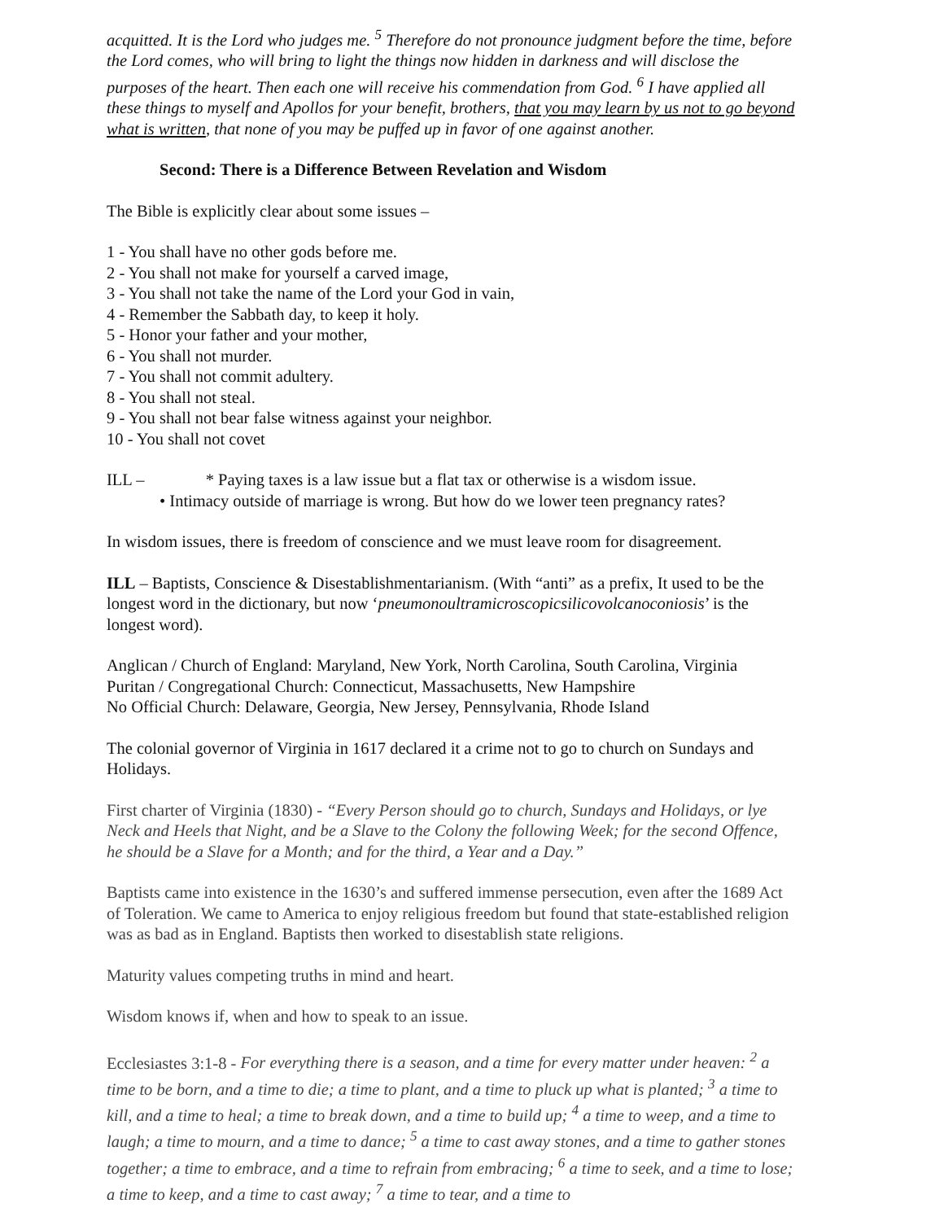acquitted. It is the Lord who judges me. <sup>5</sup> Therefore do not pronounce judgment before the time, before the Lord comes, who will bring to light the things now hidden in darkness and will disclose the purposes of the heart. Then each one will receive his commendation from God. <sup>6</sup> I have applied all these things to myself and Apollos for your benefit, brothers, that you may learn by us not to go beyond what is written, that none of you may be puffed up in favor of one against another.
Second: There is a Difference Between Revelation and Wisdom
The Bible is explicitly clear about some issues –
1 - You shall have no other gods before me.
2 - You shall not make for yourself a carved image,
3 - You shall not take the name of the Lord your God in vain,
4 - Remember the Sabbath day, to keep it holy.
5 - Honor your father and your mother,
6 - You shall not murder.
7 - You shall not commit adultery.
8 - You shall not steal.
9 - You shall not bear false witness against your neighbor.
10 - You shall not covet
ILL – * Paying taxes is a law issue but a flat tax or otherwise is a wisdom issue.
• Intimacy outside of marriage is wrong. But how do we lower teen pregnancy rates?
In wisdom issues, there is freedom of conscience and we must leave room for disagreement.
ILL – Baptists, Conscience & Disestablishmentarianism. (With “anti” as a prefix, It used to be the longest word in the dictionary, but now ‘pneumonoultramicroscopicsilicovolcanoconiosis’ is the longest word).
Anglican / Church of England: Maryland, New York, North Carolina, South Carolina, Virginia
Puritan / Congregational Church: Connecticut, Massachusetts, New Hampshire
No Official Church: Delaware, Georgia, New Jersey, Pennsylvania, Rhode Island
The colonial governor of Virginia in 1617 declared it a crime not to go to church on Sundays and Holidays.
First charter of Virginia (1830) - “Every Person should go to church, Sundays and Holidays, or lye Neck and Heels that Night, and be a Slave to the Colony the following Week; for the second Offence, he should be a Slave for a Month; and for the third, a Year and a Day.”
Baptists came into existence in the 1630’s and suffered immense persecution, even after the 1689 Act of Toleration. We came to America to enjoy religious freedom but found that state-established religion was as bad as in England. Baptists then worked to disestablish state religions.
Maturity values competing truths in mind and heart.
Wisdom knows if, when and how to speak to an issue.
Ecclesiastes 3:1-8 - For everything there is a season, and a time for every matter under heaven: <sup>2</sup> a time to be born, and a time to die; a time to plant, and a time to pluck up what is planted; <sup>3</sup> a time to kill, and a time to heal; a time to break down, and a time to build up; <sup>4</sup> a time to weep, and a time to laugh; a time to mourn, and a time to dance; <sup>5</sup> a time to cast away stones, and a time to gather stones together; a time to embrace, and a time to refrain from embracing; <sup>6</sup> a time to seek, and a time to lose; a time to keep, and a time to cast away; <sup>7</sup> a time to tear, and a time to